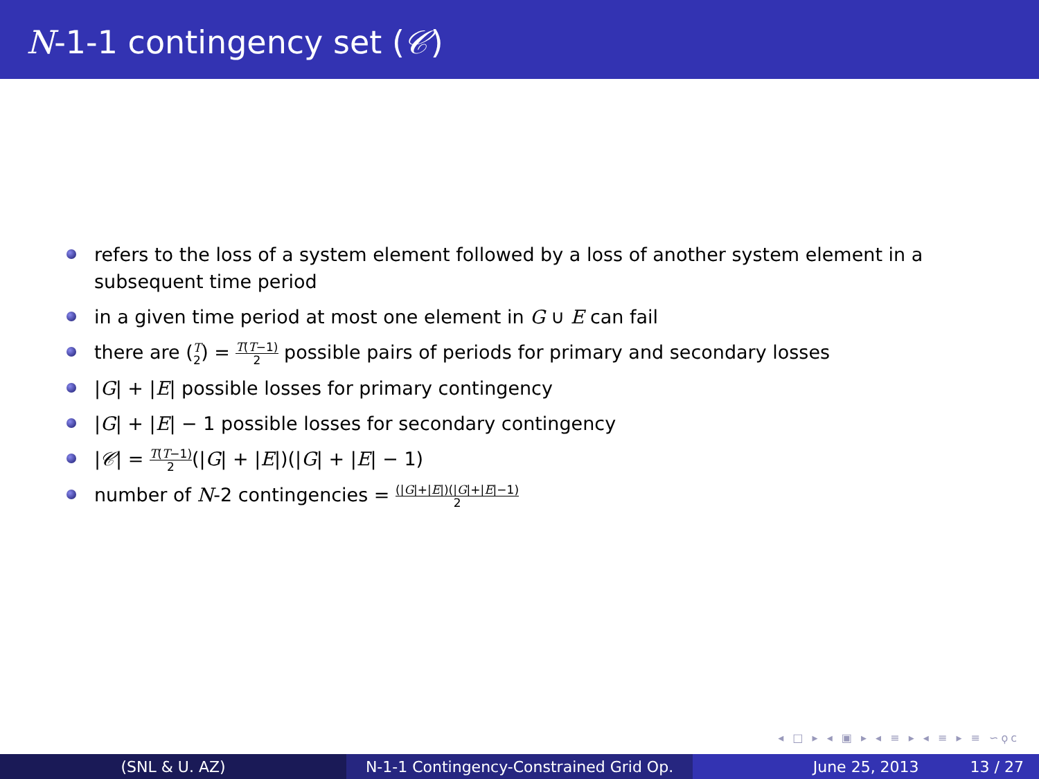N-1-1 contingency set (𝒞)
refers to the loss of a system element followed by a loss of another system element in a subsequent time period
in a given time period at most one element in G ∪ E can fail
there are (T 2) = T(T−1) 2 possible pairs of periods for primary and secondary losses
|G| + |E| possible losses for primary contingency
|G| + |E| − 1 possible losses for secondary contingency
|𝒞| = T(T−1) 2(|G| + |E|)(|G| + |E| − 1)
number of N-2 contingencies = (|G|+|E|)(|G|+|E|−1) 2
◂ □ ▸ ◂ ▣ ▸ ◂ ≡ ▸ ◂ ≡ ▸ ≡ ∽ϙϲ
(SNL & U. AZ) N-1-1 Contingency-Constrained Grid Op.
June 25, 2013 13 / 27